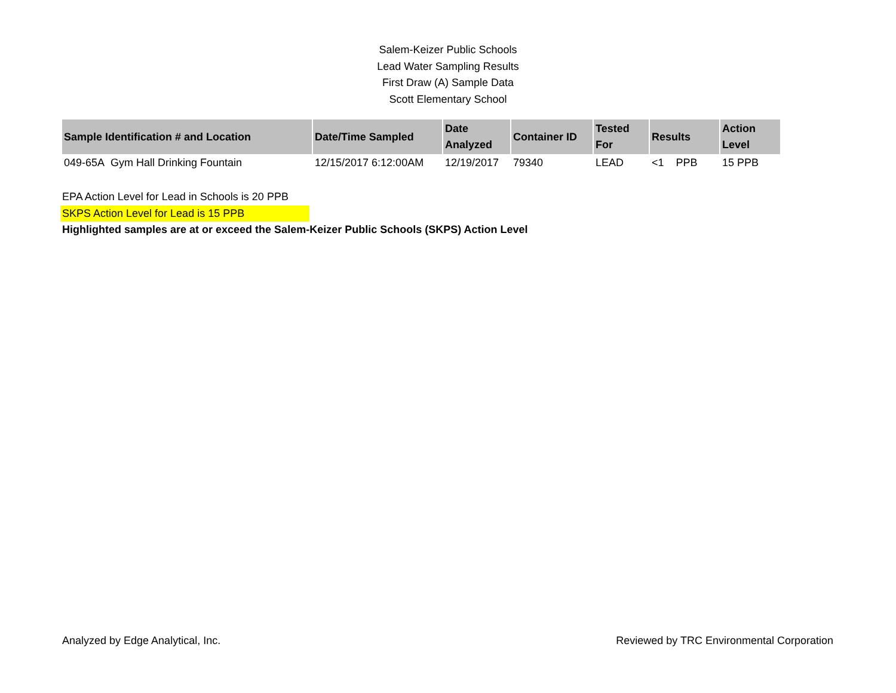Salem-Keizer Public Schools
Lead Water Sampling Results
First Draw (A) Sample Data
Scott Elementary School
| Sample Identification # and Location | Date/Time Sampled | Date Analyzed | Container ID | Tested For | Results | Action Level |
| --- | --- | --- | --- | --- | --- | --- |
| 049-65A Gym Hall Drinking Fountain | 12/15/2017 6:12:00AM | 12/19/2017 | 79340 | LEAD | <1 PPB | 15 PPB |
EPA Action Level for Lead in Schools is 20 PPB
SKPS Action Level for Lead is 15 PPB
Highlighted samples are at or exceed the Salem-Keizer Public Schools (SKPS) Action Level
Analyzed by Edge Analytical, Inc. Reviewed by TRC Environmental Corporation